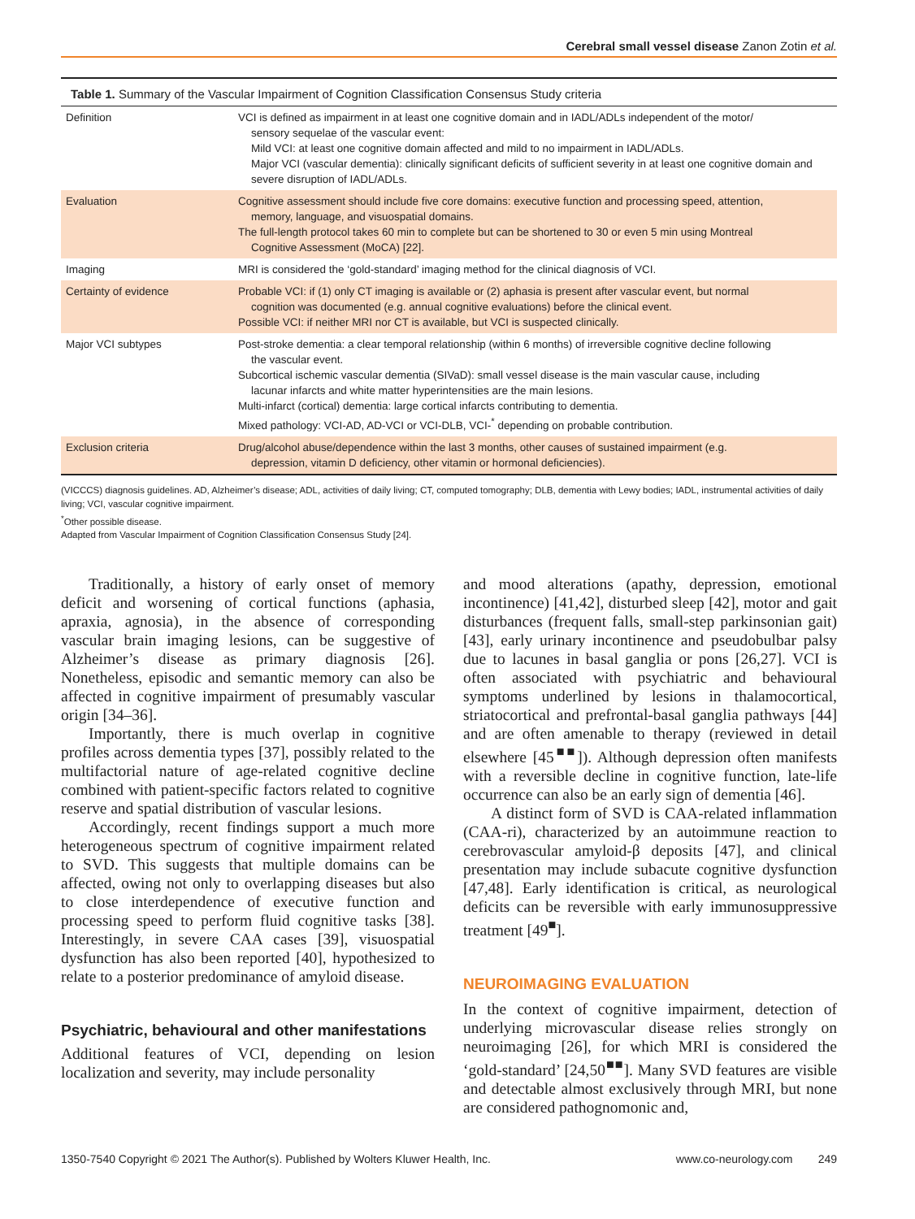Cerebral small vessel disease Zanon Zotin et al.
Table 1. Summary of the Vascular Impairment of Cognition Classification Consensus Study criteria
| Definition | VCI is defined as impairment in at least one cognitive domain and in IADL/ADLs independent of the motor/ sensory sequelae of the vascular event: Mild VCI: at least one cognitive domain affected and mild to no impairment in IADL/ADLs. Major VCI (vascular dementia): clinically significant deficits of sufficient severity in at least one cognitive domain and severe disruption of IADL/ADLs. |
| Evaluation | Cognitive assessment should include five core domains: executive function and processing speed, attention, memory, language, and visuospatial domains. The full-length protocol takes 60 min to complete but can be shortened to 30 or even 5 min using Montreal Cognitive Assessment (MoCA) [22]. |
| Imaging | MRI is considered the ‘gold-standard’ imaging method for the clinical diagnosis of VCI. |
| Certainty of evidence | Probable VCI: if (1) only CT imaging is available or (2) aphasia is present after vascular event, but normal cognition was documented (e.g. annual cognitive evaluations) before the clinical event. Possible VCI: if neither MRI nor CT is available, but VCI is suspected clinically. |
| Major VCI subtypes | Post-stroke dementia: a clear temporal relationship (within 6 months) of irreversible cognitive decline following the vascular event. Subcortical ischemic vascular dementia (SIVaD): small vessel disease is the main vascular cause, including lacunar infarcts and white matter hyperintensities are the main lesions. Multi-infarct (cortical) dementia: large cortical infarcts contributing to dementia. Mixed pathology: VCI-AD, AD-VCI or VCI-DLB, VCI-<sup>*</sup> depending on probable contribution. |
| Exclusion criteria | Drug/alcohol abuse/dependence within the last 3 months, other causes of sustained impairment (e.g. depression, vitamin D deficiency, other vitamin or hormonal deficiencies). |
(VICCCS) diagnosis guidelines. AD, Alzheimer’s disease; ADL, activities of daily living; CT, computed tomography; DLB, dementia with Lewy bodies; IADL, instrumental activities of daily living; VCI, vascular cognitive impairment.
<sup>*</sup> Other possible disease.
Adapted from Vascular Impairment of Cognition Classification Consensus Study [24].
Traditionally, a history of early onset of memory deficit and worsening of cortical functions (aphasia, apraxia, agnosia), in the absence of corresponding vascular brain imaging lesions, can be suggestive of Alzheimer’s disease as primary diagnosis [26]. Nonetheless, episodic and semantic memory can also be affected in cognitive impairment of presumably vascular origin [34–36].
Importantly, there is much overlap in cognitive profiles across dementia types [37], possibly related to the multifactorial nature of age-related cognitive decline combined with patient-specific factors related to cognitive reserve and spatial distribution of vascular lesions.
Accordingly, recent findings support a much more heterogeneous spectrum of cognitive impairment related to SVD. This suggests that multiple domains can be affected, owing not only to overlapping diseases but also to close interdependence of executive function and processing speed to perform fluid cognitive tasks [38]. Interestingly, in severe CAA cases [39], visuospatial dysfunction has also been reported [40], hypothesized to relate to a posterior predominance of amyloid disease.
Psychiatric, behavioural and other manifestations
Additional features of VCI, depending on lesion localization and severity, may include personality
and mood alterations (apathy, depression, emotional incontinence) [41,42], disturbed sleep [42], motor and gait disturbances (frequent falls, small-step parkinsonian gait) [43], early urinary incontinence and pseudobulbar palsy due to lacunes in basal ganglia or pons [26,27]. VCI is often associated with psychiatric and behavioural symptoms underlined by lesions in thalamocortical, striatocortical and prefrontal-basal ganglia pathways [44] and are often amenable to therapy (reviewed in detail elsewhere [45<sup>■■</sup>]). Although depression often manifests with a reversible decline in cognitive function, late-life occurrence can also be an early sign of dementia [46].
A distinct form of SVD is CAA-related inflammation (CAA-ri), characterized by an autoimmune reaction to cerebrovascular amyloid-β deposits [47], and clinical presentation may include subacute cognitive dysfunction [47,48]. Early identification is critical, as neurological deficits can be reversible with early immunosuppressive treatment [49<sup>■</sup>].
NEUROIMAGING EVALUATION
In the context of cognitive impairment, detection of underlying microvascular disease relies strongly on neuroimaging [26], for which MRI is considered the ‘gold-standard’ [24,50<sup>■■</sup>]. Many SVD features are visible and detectable almost exclusively through MRI, but none are considered pathognomonic and,
1350-7540 Copyright © 2021 The Author(s). Published by Wolters Kluwer Health, Inc. www.co-neurology.com 249